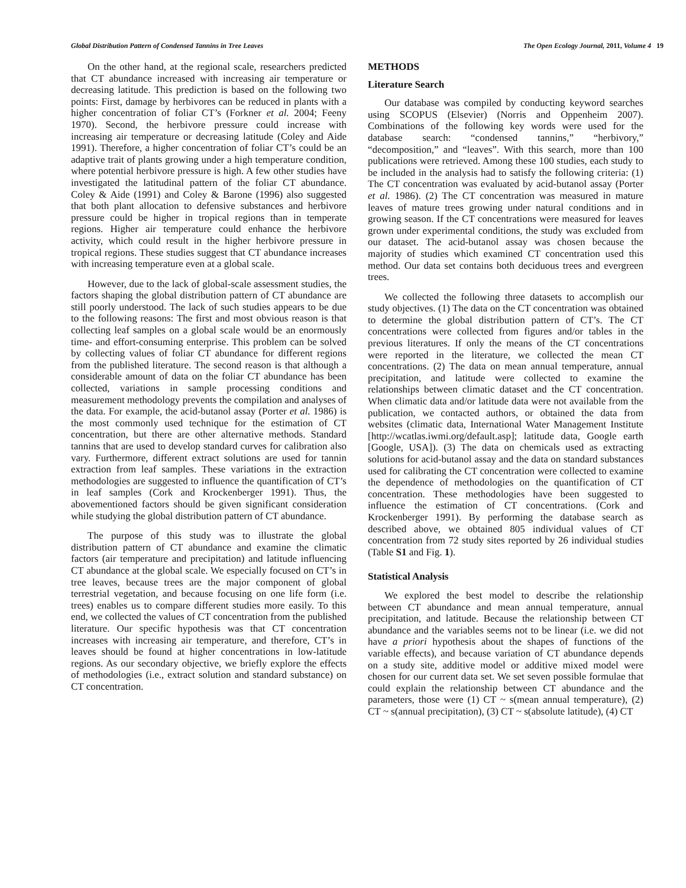Global Distribution Pattern of Condensed Tannins in Tree Leaves The Open Ecology Journal, 2011, Volume 4 19
On the other hand, at the regional scale, researchers predicted that CT abundance increased with increasing air temperature or decreasing latitude. This prediction is based on the following two points: First, damage by herbivores can be reduced in plants with a higher concentration of foliar CT’s (Forkner et al. 2004; Feeny 1970). Second, the herbivore pressure could increase with increasing air temperature or decreasing latitude (Coley and Aide 1991). Therefore, a higher concentration of foliar CT’s could be an adaptive trait of plants growing under a high temperature condition, where potential herbivore pressure is high. A few other studies have investigated the latitudinal pattern of the foliar CT abundance. Coley & Aide (1991) and Coley & Barone (1996) also suggested that both plant allocation to defensive substances and herbivore pressure could be higher in tropical regions than in temperate regions. Higher air temperature could enhance the herbivore activity, which could result in the higher herbivore pressure in tropical regions. These studies suggest that CT abundance increases with increasing temperature even at a global scale.
However, due to the lack of global-scale assessment studies, the factors shaping the global distribution pattern of CT abundance are still poorly understood. The lack of such studies appears to be due to the following reasons: The first and most obvious reason is that collecting leaf samples on a global scale would be an enormously time- and effort-consuming enterprise. This problem can be solved by collecting values of foliar CT abundance for different regions from the published literature. The second reason is that although a considerable amount of data on the foliar CT abundance has been collected, variations in sample processing conditions and measurement methodology prevents the compilation and analyses of the data. For example, the acid-butanol assay (Porter et al. 1986) is the most commonly used technique for the estimation of CT concentration, but there are other alternative methods. Standard tannins that are used to develop standard curves for calibration also vary. Furthermore, different extract solutions are used for tannin extraction from leaf samples. These variations in the extraction methodologies are suggested to influence the quantification of CT’s in leaf samples (Cork and Krockenberger 1991). Thus, the abovementioned factors should be given significant consideration while studying the global distribution pattern of CT abundance.
The purpose of this study was to illustrate the global distribution pattern of CT abundance and examine the climatic factors (air temperature and precipitation) and latitude influencing CT abundance at the global scale. We especially focused on CT’s in tree leaves, because trees are the major component of global terrestrial vegetation, and because focusing on one life form (i.e. trees) enables us to compare different studies more easily. To this end, we collected the values of CT concentration from the published literature. Our specific hypothesis was that CT concentration increases with increasing air temperature, and therefore, CT’s in leaves should be found at higher concentrations in low-latitude regions. As our secondary objective, we briefly explore the effects of methodologies (i.e., extract solution and standard substance) on CT concentration.
METHODS
Literature Search
Our database was compiled by conducting keyword searches using SCOPUS (Elsevier) (Norris and Oppenheim 2007). Combinations of the following key words were used for the database search: “condensed tannins,” “herbivory,” “decomposition,” and “leaves”. With this search, more than 100 publications were retrieved. Among these 100 studies, each study to be included in the analysis had to satisfy the following criteria: (1) The CT concentration was evaluated by acid-butanol assay (Porter et al. 1986). (2) The CT concentration was measured in mature leaves of mature trees growing under natural conditions and in growing season. If the CT concentrations were measured for leaves grown under experimental conditions, the study was excluded from our dataset. The acid-butanol assay was chosen because the majority of studies which examined CT concentration used this method. Our data set contains both deciduous trees and evergreen trees.
We collected the following three datasets to accomplish our study objectives. (1) The data on the CT concentration was obtained to determine the global distribution pattern of CT’s. The CT concentrations were collected from figures and/or tables in the previous literatures. If only the means of the CT concentrations were reported in the literature, we collected the mean CT concentrations. (2) The data on mean annual temperature, annual precipitation, and latitude were collected to examine the relationships between climatic dataset and the CT concentration. When climatic data and/or latitude data were not available from the publication, we contacted authors, or obtained the data from websites (climatic data, International Water Management Institute [http://wcatlas.iwmi.org/default.asp]; latitude data, Google earth [Google, USA]). (3) The data on chemicals used as extracting solutions for acid-butanol assay and the data on standard substances used for calibrating the CT concentration were collected to examine the dependence of methodologies on the quantification of CT concentration. These methodologies have been suggested to influence the estimation of CT concentrations. (Cork and Krockenberger 1991). By performing the database search as described above, we obtained 805 individual values of CT concentration from 72 study sites reported by 26 individual studies (Table S1 and Fig. 1).
Statistical Analysis
We explored the best model to describe the relationship between CT abundance and mean annual temperature, annual precipitation, and latitude. Because the relationship between CT abundance and the variables seems not to be linear (i.e. we did not have a priori hypothesis about the shapes of functions of the variable effects), and because variation of CT abundance depends on a study site, additive model or additive mixed model were chosen for our current data set. We set seven possible formulae that could explain the relationship between CT abundance and the parameters, those were (1) CT ~ s(mean annual temperature), (2) CT ~ s(annual precipitation), (3) CT ~ s(absolute latitude), (4) CT